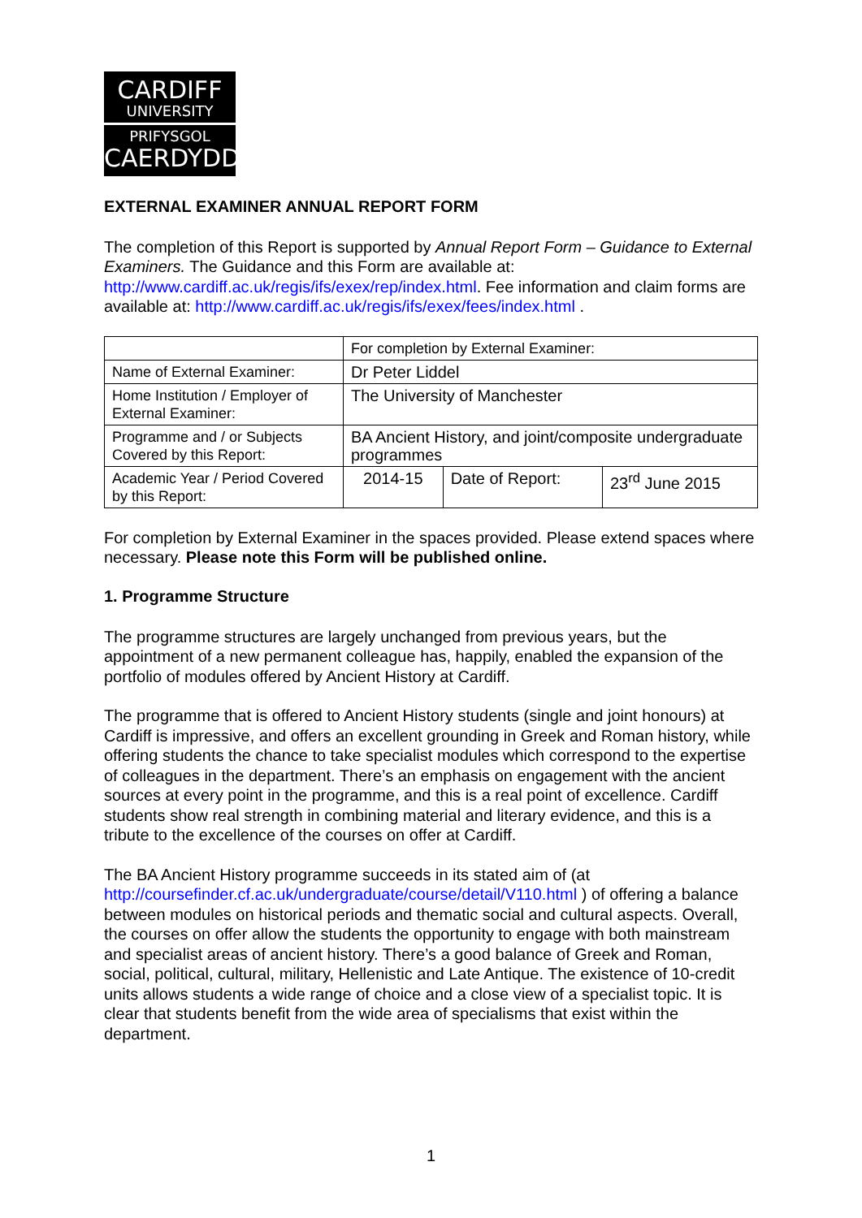CARDIFF
UNIVERSITY
PRIFYSGOL
CAERDYDD
EXTERNAL EXAMINER ANNUAL REPORT FORM
The completion of this Report is supported by Annual Report Form – Guidance to External Examiners. The Guidance and this Form are available at: http://www.cardiff.ac.uk/regis/ifs/exex/rep/index.html. Fee information and claim forms are available at: http://www.cardiff.ac.uk/regis/ifs/exex/fees/index.html .
| | For completion by External Examiner: | | |
| Name of External Examiner: | Dr Peter Liddel | | |
| Home Institution / Employer of External Examiner: | The University of Manchester | | |
| Programme and / or Subjects Covered by this Report: | BA Ancient History, and joint/composite undergraduate programmes | | |
| Academic Year / Period Covered by this Report: | 2014-15 | Date of Report: | 23<sup>rd</sup> June 2015 |
For completion by External Examiner in the spaces provided. Please extend spaces where necessary. Please note this Form will be published online.
1. Programme Structure
The programme structures are largely unchanged from previous years, but the appointment of a new permanent colleague has, happily, enabled the expansion of the portfolio of modules offered by Ancient History at Cardiff.
The programme that is offered to Ancient History students (single and joint honours) at Cardiff is impressive, and offers an excellent grounding in Greek and Roman history, while offering students the chance to take specialist modules which correspond to the expertise of colleagues in the department. There’s an emphasis on engagement with the ancient sources at every point in the programme, and this is a real point of excellence. Cardiff students show real strength in combining material and literary evidence, and this is a tribute to the excellence of the courses on offer at Cardiff.
The BA Ancient History programme succeeds in its stated aim of (at http://coursefinder.cf.ac.uk/undergraduate/course/detail/V110.html ) of offering a balance between modules on historical periods and thematic social and cultural aspects. Overall, the courses on offer allow the students the opportunity to engage with both mainstream and specialist areas of ancient history. There’s a good balance of Greek and Roman, social, political, cultural, military, Hellenistic and Late Antique. The existence of 10-credit units allows students a wide range of choice and a close view of a specialist topic. It is clear that students benefit from the wide area of specialisms that exist within the department.
1